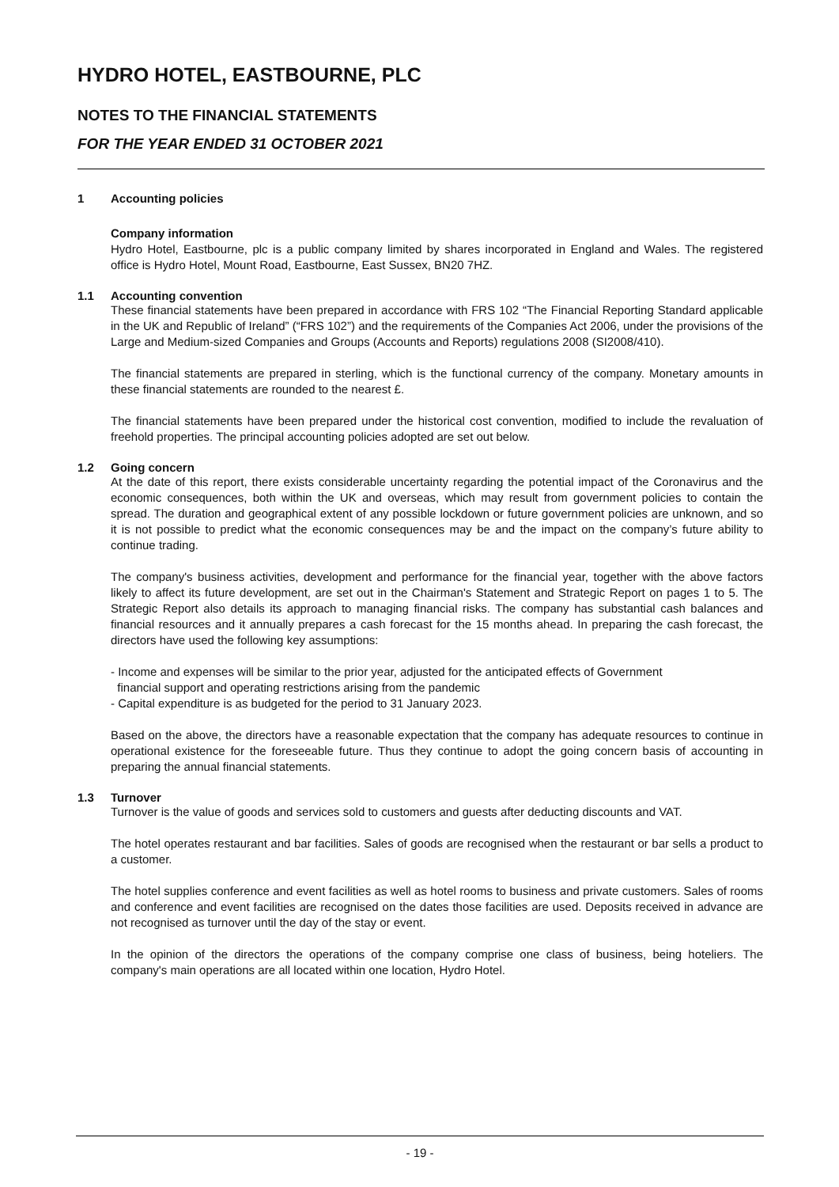HYDRO HOTEL, EASTBOURNE, PLC
NOTES TO THE FINANCIAL STATEMENTS
FOR THE YEAR ENDED 31 OCTOBER 2021
1 Accounting policies
Company information
Hydro Hotel, Eastbourne, plc is a public company limited by shares incorporated in England and Wales. The registered office is Hydro Hotel, Mount Road, Eastbourne, East Sussex, BN20 7HZ.
1.1 Accounting convention
These financial statements have been prepared in accordance with FRS 102 “The Financial Reporting Standard applicable in the UK and Republic of Ireland” (“FRS 102”) and the requirements of the Companies Act 2006, under the provisions of the Large and Medium-sized Companies and Groups (Accounts and Reports) regulations 2008 (SI2008/410).
The financial statements are prepared in sterling, which is the functional currency of the company. Monetary amounts in these financial statements are rounded to the nearest £.
The financial statements have been prepared under the historical cost convention, modified to include the revaluation of freehold properties. The principal accounting policies adopted are set out below.
1.2 Going concern
At the date of this report, there exists considerable uncertainty regarding the potential impact of the Coronavirus and the economic consequences, both within the UK and overseas, which may result from government policies to contain the spread. The duration and geographical extent of any possible lockdown or future government policies are unknown, and so it is not possible to predict what the economic consequences may be and the impact on the company’s future ability to continue trading.
The company's business activities, development and performance for the financial year, together with the above factors likely to affect its future development, are set out in the Chairman's Statement and Strategic Report on pages 1 to 5. The Strategic Report also details its approach to managing financial risks. The company has substantial cash balances and financial resources and it annually prepares a cash forecast for the 15 months ahead. In preparing the cash forecast, the directors have used the following key assumptions:
- Income and expenses will be similar to the prior year, adjusted for the anticipated effects of Government
financial support and operating restrictions arising from the pandemic
- Capital expenditure is as budgeted for the period to 31 January 2023.
Based on the above, the directors have a reasonable expectation that the company has adequate resources to continue in operational existence for the foreseeable future. Thus they continue to adopt the going concern basis of accounting in preparing the annual financial statements.
1.3 Turnover
Turnover is the value of goods and services sold to customers and guests after deducting discounts and VAT.
The hotel operates restaurant and bar facilities. Sales of goods are recognised when the restaurant or bar sells a product to a customer.
The hotel supplies conference and event facilities as well as hotel rooms to business and private customers. Sales of rooms and conference and event facilities are recognised on the dates those facilities are used. Deposits received in advance are not recognised as turnover until the day of the stay or event.
In the opinion of the directors the operations of the company comprise one class of business, being hoteliers. The company's main operations are all located within one location, Hydro Hotel.
- 19 -